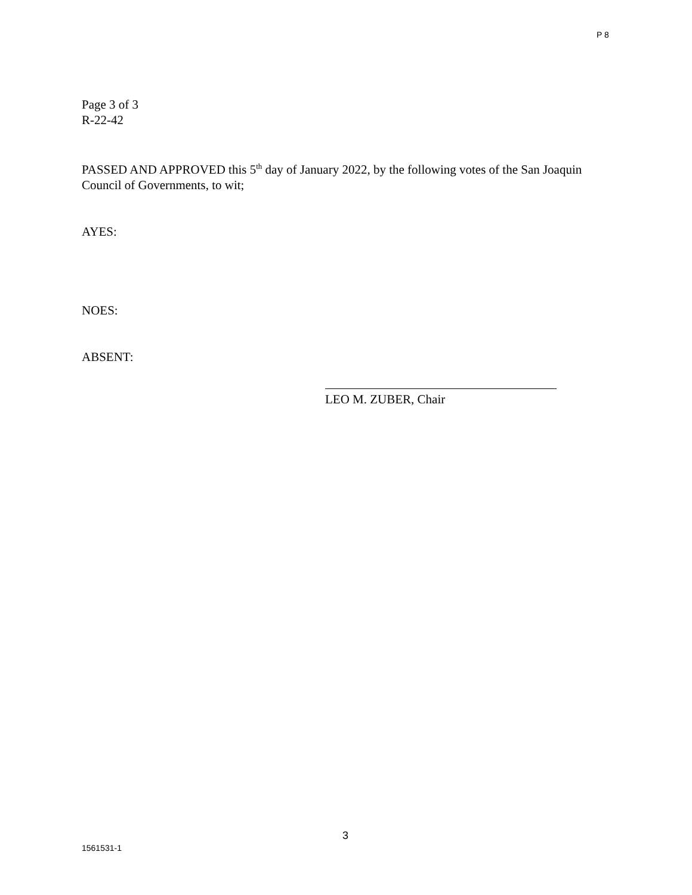P 8
Page 3 of 3
R-22-42
PASSED AND APPROVED this 5<sup>th</sup> day of January 2022, by the following votes of the San Joaquin Council of Governments, to wit;
AYES:
NOES:
ABSENT:
LEO M. ZUBER, Chair
3
1561531-1